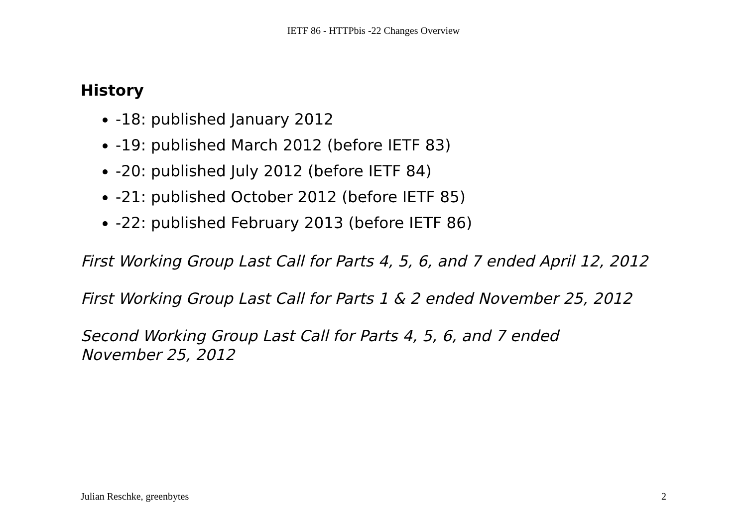IETF 86 - HTTPbis -22 Changes Overview
History
-18: published January 2012
-19: published March 2012 (before IETF 83)
-20: published July 2012 (before IETF 84)
-21: published October 2012 (before IETF 85)
-22: published February 2013 (before IETF 86)
First Working Group Last Call for Parts 4, 5, 6, and 7 ended April 12, 2012
First Working Group Last Call for Parts 1 & 2 ended November 25, 2012
Second Working Group Last Call for Parts 4, 5, 6, and 7 ended
November 25, 2012
Julian Reschke, greenbytes 2